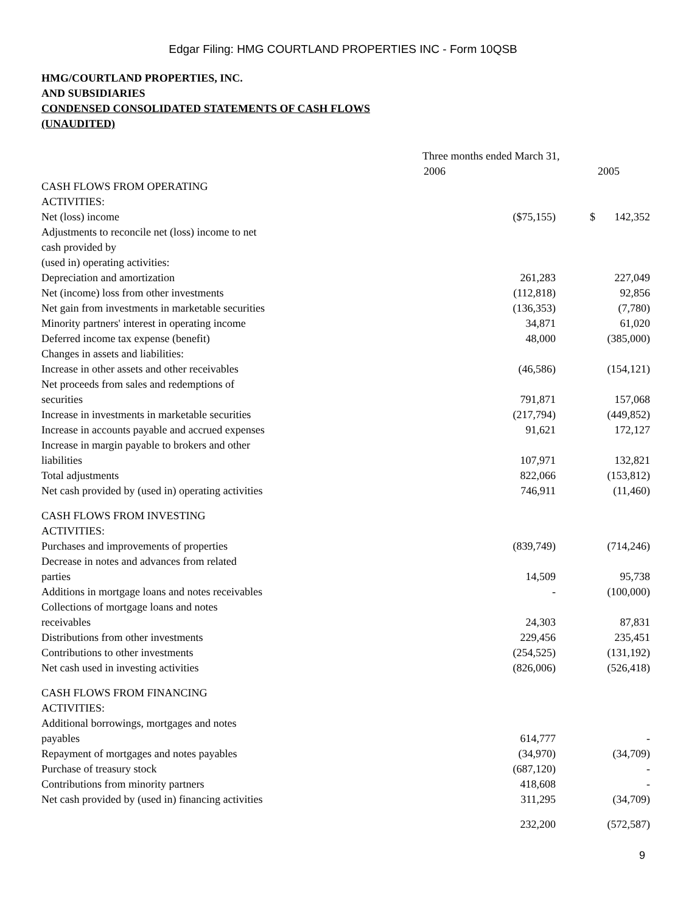Edgar Filing: HMG COURTLAND PROPERTIES INC - Form 10QSB
HMG/COURTLAND PROPERTIES, INC.
AND SUBSIDIARIES
CONDENSED CONSOLIDATED STATEMENTS OF CASH FLOWS
(UNAUDITED)
| | Three months ended March 31, | |
| --- | --- | --- |
| | 2006 | 2005 |
| CASH FLOWS FROM OPERATING ACTIVITIES: | | |
| Net (loss) income | ($75,155) | $ 142,352 |
| Adjustments to reconcile net (loss) income to net cash provided by (used in) operating activities: | | |
| Depreciation and amortization | 261,283 | 227,049 |
| Net (income) loss from other investments | (112,818) | 92,856 |
| Net gain from investments in marketable securities | (136,353) | (7,780) |
| Minority partners' interest in operating income | 34,871 | 61,020 |
| Deferred income tax expense (benefit) | 48,000 | (385,000) |
| Changes in assets and liabilities: | | |
| Increase in other assets and other receivables | (46,586) | (154,121) |
| Net proceeds from sales and redemptions of securities | 791,871 | 157,068 |
| Increase in investments in marketable securities | (217,794) | (449,852) |
| Increase in accounts payable and accrued expenses | 91,621 | 172,127 |
| Increase in margin payable to brokers and other liabilities | 107,971 | 132,821 |
| Total adjustments | 822,066 | (153,812) |
| Net cash provided by (used in) operating activities | 746,911 | (11,460) |
| CASH FLOWS FROM INVESTING ACTIVITIES: | | |
| Purchases and improvements of properties | (839,749) | (714,246) |
| Decrease in notes and advances from related parties | 14,509 | 95,738 |
| Additions in mortgage loans and notes receivables | - | (100,000) |
| Collections of mortgage loans and notes receivables | 24,303 | 87,831 |
| Distributions from other investments | 229,456 | 235,451 |
| Contributions to other investments | (254,525) | (131,192) |
| Net cash used in investing activities | (826,006) | (526,418) |
| CASH FLOWS FROM FINANCING ACTIVITIES: | | |
| Additional borrowings, mortgages and notes payables | 614,777 | - |
| Repayment of mortgages and notes payables | (34,970) | (34,709) |
| Purchase of treasury stock | (687,120) | - |
| Contributions from minority partners | 418,608 | - |
| Net cash provided by (used in) financing activities | 311,295 | (34,709) |
| | 232,200 | (572,587) |
9